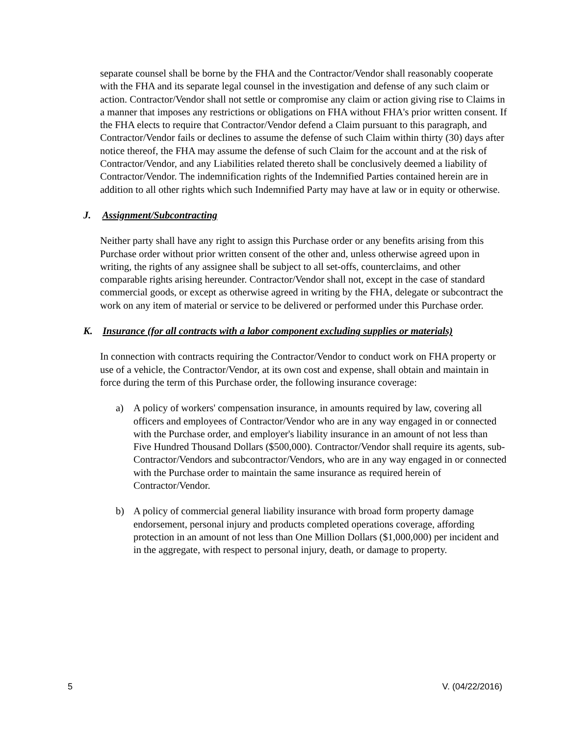separate counsel shall be borne by the FHA and the Contractor/Vendor shall reasonably cooperate with the FHA and its separate legal counsel in the investigation and defense of any such claim or action. Contractor/Vendor shall not settle or compromise any claim or action giving rise to Claims in a manner that imposes any restrictions or obligations on FHA without FHA's prior written consent. If the FHA elects to require that Contractor/Vendor defend a Claim pursuant to this paragraph, and Contractor/Vendor fails or declines to assume the defense of such Claim within thirty (30) days after notice thereof, the FHA may assume the defense of such Claim for the account and at the risk of Contractor/Vendor, and any Liabilities related thereto shall be conclusively deemed a liability of Contractor/Vendor. The indemnification rights of the Indemnified Parties contained herein are in addition to all other rights which such Indemnified Party may have at law or in equity or otherwise.
J. Assignment/Subcontracting
Neither party shall have any right to assign this Purchase order or any benefits arising from this Purchase order without prior written consent of the other and, unless otherwise agreed upon in writing, the rights of any assignee shall be subject to all set-offs, counterclaims, and other comparable rights arising hereunder. Contractor/Vendor shall not, except in the case of standard commercial goods, or except as otherwise agreed in writing by the FHA, delegate or subcontract the work on any item of material or service to be delivered or performed under this Purchase order.
K. Insurance (for all contracts with a labor component excluding supplies or materials)
In connection with contracts requiring the Contractor/Vendor to conduct work on FHA property or use of a vehicle, the Contractor/Vendor, at its own cost and expense, shall obtain and maintain in force during the term of this Purchase order, the following insurance coverage:
a) A policy of workers' compensation insurance, in amounts required by law, covering all officers and employees of Contractor/Vendor who are in any way engaged in or connected with the Purchase order, and employer's liability insurance in an amount of not less than Five Hundred Thousand Dollars ($500,000). Contractor/Vendor shall require its agents, sub-Contractor/Vendors and subcontractor/Vendors, who are in any way engaged in or connected with the Purchase order to maintain the same insurance as required herein of Contractor/Vendor.
b) A policy of commercial general liability insurance with broad form property damage endorsement, personal injury and products completed operations coverage, affording protection in an amount of not less than One Million Dollars ($1,000,000) per incident and in the aggregate, with respect to personal injury, death, or damage to property.
5 V. (04/22/2016)